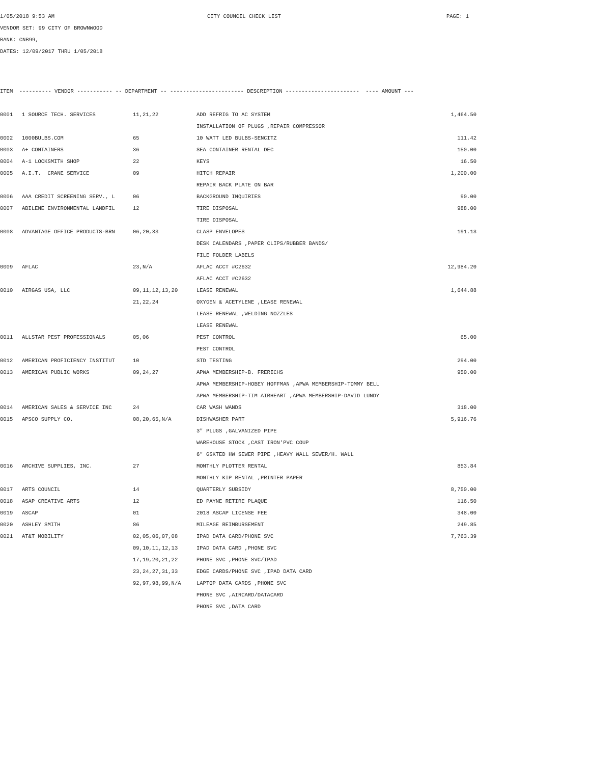1/05/2018 9:53 AM CITY COUNCIL CHECK LIST PAGE: 1
VENDOR SET: 99 CITY OF BROWNWOOD
BANK: CNB99,
DATES: 12/09/2017 THRU 1/05/2018
| ITEM ---------- VENDOR ----------- -- DEPARTMENT -- ----------------------- DESCRIPTION ----------------------- ---- AMOUNT --- | | | | |
| --- | --- | --- | --- | --- |
| 0001 | 1 SOURCE TECH. SERVICES | 11,21,22 | ADD REFRIG TO AC SYSTEM | 1,464.50 |
| | | | INSTALLATION OF PLUGS ,REPAIR COMPRESSOR | |
| 0002 | 1000BULBS.COM | 65 | 10 WATT LED BULBS-SENCITZ | 111.42 |
| 0003 | A+ CONTAINERS | 36 | SEA CONTAINER RENTAL DEC | 150.00 |
| 0004 | A-1 LOCKSMITH SHOP | 22 | KEYS | 16.50 |
| 0005 | A.I.T. CRANE SERVICE | 09 | HITCH REPAIR | 1,200.00 |
| | | | REPAIR BACK PLATE ON BAR | |
| 0006 | AAA CREDIT SCREENING SERV., L | 06 | BACKGROUND INQUIRIES | 90.00 |
| 0007 | ABILENE ENVIRONMENTAL LANDFIL | 12 | TIRE DISPOSAL | 988.00 |
| | | | TIRE DISPOSAL | |
| 0008 | ADVANTAGE OFFICE PRODUCTS-BRN | 06,20,33 | CLASP ENVELOPES | 191.13 |
| | | | DESK CALENDARS ,PAPER CLIPS/RUBBER BANDS/ | |
| | | | FILE FOLDER LABELS | |
| 0009 | AFLAC | 23,N/A | AFLAC ACCT #C2632 | 12,984.20 |
| | | | AFLAC ACCT #C2632 | |
| 0010 | AIRGAS USA, LLC | 09,11,12,13,20 | LEASE RENEWAL | 1,644.88 |
| | | 21,22,24 | OXYGEN & ACETYLENE ,LEASE RENEWAL | |
| | | | LEASE RENEWAL ,WELDING NOZZLES | |
| | | | LEASE RENEWAL | |
| 0011 | ALLSTAR PEST PROFESSIONALS | 05,06 | PEST CONTROL | 65.00 |
| | | | PEST CONTROL | |
| 0012 | AMERICAN PROFICIENCY INSTITUT | 10 | STD TESTING | 294.00 |
| 0013 | AMERICAN PUBLIC WORKS | 09,24,27 | APWA MEMBERSHIP-B. FRERICHS | 950.00 |
| | | | APWA MEMBERSHIP-HOBEY HOFFMAN ,APWA MEMBERSHIP-TOMMY BELL | |
| | | | APWA MEMBERSHIP-TIM AIRHEART ,APWA MEMBERSHIP-DAVID LUNDY | |
| 0014 | AMERICAN SALES & SERVICE INC | 24 | CAR WASH WANDS | 318.00 |
| 0015 | APSCO SUPPLY CO. | 08,20,65,N/A | DISHWASHER PART | 5,916.76 |
| | | | 3" PLUGS ,GALVANIZED PIPE | |
| | | | WAREHOUSE STOCK ,CAST IRON'PVC COUP | |
| | | | 6" GSKTED HW SEWER PIPE ,HEAVY WALL SEWER/H. WALL | |
| 0016 | ARCHIVE SUPPLIES, INC. | 27 | MONTHLY PLOTTER RENTAL | 853.84 |
| | | | MONTHLY KIP RENTAL ,PRINTER PAPER | |
| 0017 | ARTS COUNCIL | 14 | QUARTERLY SUBSIDY | 8,750.00 |
| 0018 | ASAP CREATIVE ARTS | 12 | ED PAYNE RETIRE PLAQUE | 116.50 |
| 0019 | ASCAP | 01 | 2018 ASCAP LICENSE FEE | 348.00 |
| 0020 | ASHLEY SMITH | 86 | MILEAGE REIMBURSEMENT | 249.85 |
| 0021 | AT&T MOBILITY | 02,05,06,07,08 | IPAD DATA CARD/PHONE SVC | 7,763.39 |
| | | 09,10,11,12,13 | IPAD DATA CARD ,PHONE SVC | |
| | | 17,19,20,21,22 | PHONE SVC ,PHONE SVC/IPAD | |
| | | 23,24,27,31,33 | EDGE CARDS/PHONE SVC ,IPAD DATA CARD | |
| | | 92,97,98,99,N/A | LAPTOP DATA CARDS ,PHONE SVC | |
| | | | PHONE SVC ,AIRCARD/DATACARD | |
| | | | PHONE SVC ,DATA CARD | |